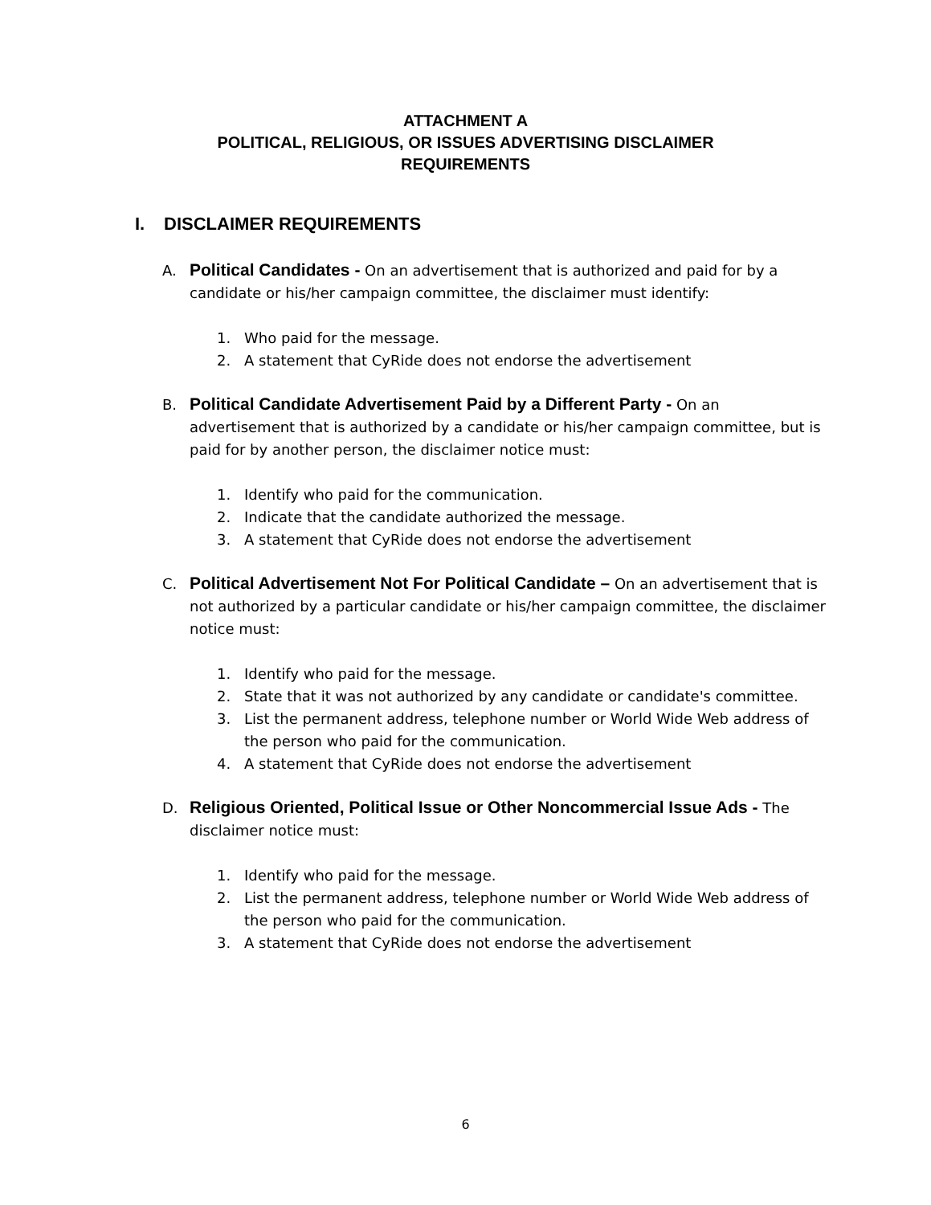ATTACHMENT A
POLITICAL, RELIGIOUS, OR ISSUES ADVERTISING DISCLAIMER
REQUIREMENTS
I. DISCLAIMER REQUIREMENTS
A. Political Candidates - On an advertisement that is authorized and paid for by a candidate or his/her campaign committee, the disclaimer must identify:
1. Who paid for the message.
2. A statement that CyRide does not endorse the advertisement
B. Political Candidate Advertisement Paid by a Different Party - On an advertisement that is authorized by a candidate or his/her campaign committee, but is paid for by another person, the disclaimer notice must:
1. Identify who paid for the communication.
2. Indicate that the candidate authorized the message.
3. A statement that CyRide does not endorse the advertisement
C. Political Advertisement Not For Political Candidate – On an advertisement that is not authorized by a particular candidate or his/her campaign committee, the disclaimer notice must:
1. Identify who paid for the message.
2. State that it was not authorized by any candidate or candidate's committee.
3. List the permanent address, telephone number or World Wide Web address of the person who paid for the communication.
4. A statement that CyRide does not endorse the advertisement
D. Religious Oriented, Political Issue or Other Noncommercial Issue Ads - The disclaimer notice must:
1. Identify who paid for the message.
2. List the permanent address, telephone number or World Wide Web address of the person who paid for the communication.
3. A statement that CyRide does not endorse the advertisement
6